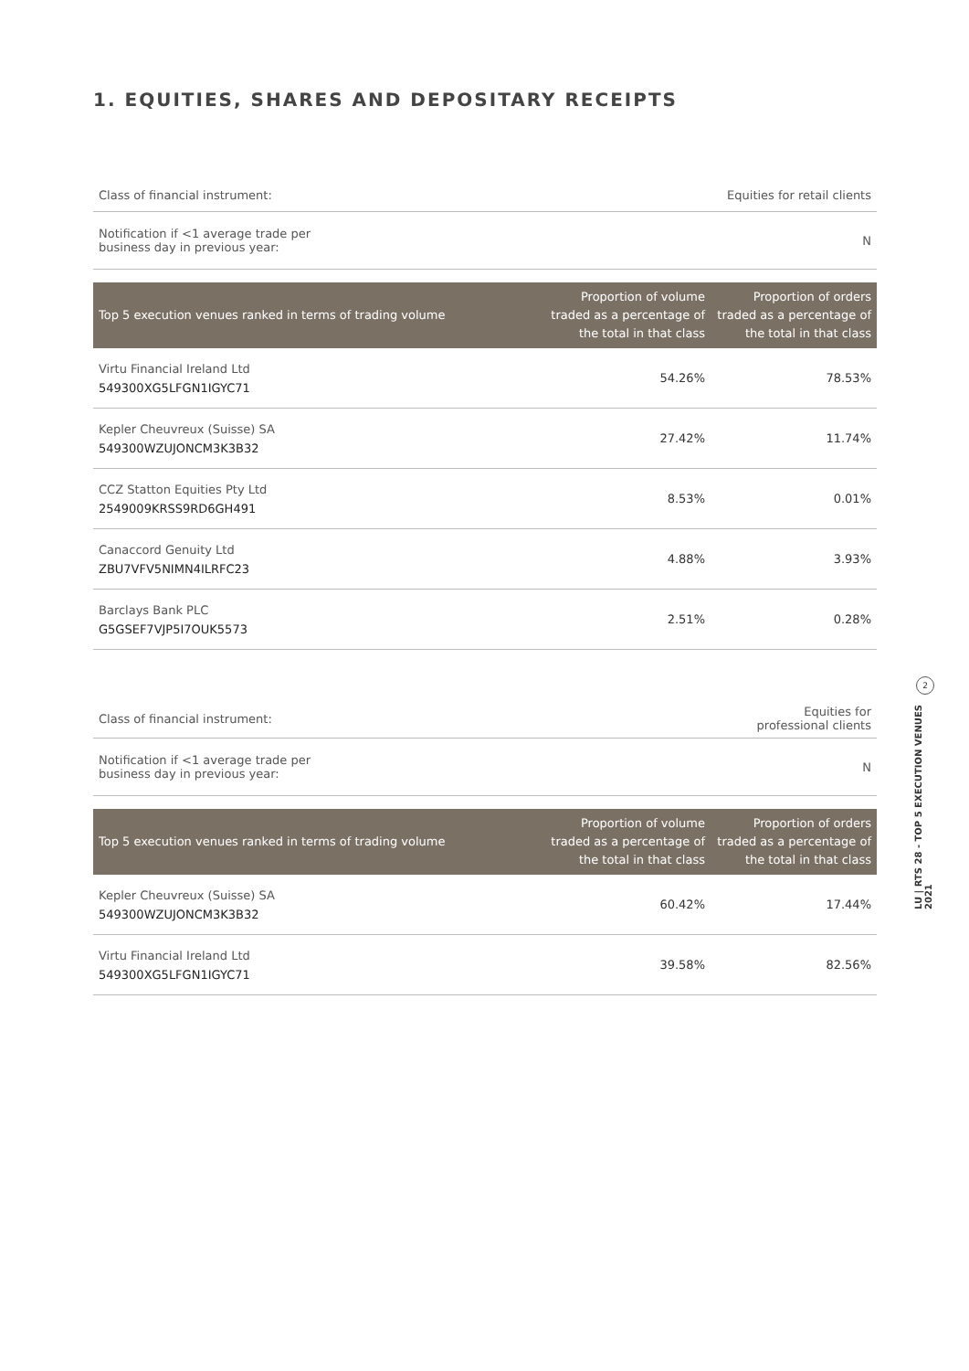1. EQUITIES, SHARES AND DEPOSITARY RECEIPTS
| Class of financial instrument: | Equities for retail clients |
| Notification if <1 average trade per business day in previous year: | N |
| Top 5 execution venues ranked in terms of trading volume | Proportion of volume traded as a percentage of the total in that class | Proportion of orders traded as a percentage of the total in that class |
| --- | --- | --- |
| Virtu Financial Ireland Ltd 549300XG5LFGN1IGYC71 | 54.26% | 78.53% |
| Kepler Cheuvreux (Suisse) SA 549300WZUJONCM3K3B32 | 27.42% | 11.74% |
| CCZ Statton Equities Pty Ltd 2549009KRSS9RD6GH491 | 8.53% | 0.01% |
| Canaccord Genuity Ltd ZBU7VFV5NIMN4ILRFC23 | 4.88% | 3.93% |
| Barclays Bank PLC G5GSEF7VJP5I7OUK5573 | 2.51% | 0.28% |
| Class of financial instrument: | Equities for professional clients |
| Notification if <1 average trade per business day in previous year: | N |
| Top 5 execution venues ranked in terms of trading volume | Proportion of volume traded as a percentage of the total in that class | Proportion of orders traded as a percentage of the total in that class |
| --- | --- | --- |
| Kepler Cheuvreux (Suisse) SA 549300WZUJONCM3K3B32 | 60.42% | 17.44% |
| Virtu Financial Ireland Ltd 549300XG5LFGN1IGYC71 | 39.58% | 82.56% |
2
LU | RTS 28 - TOP 5 EXECUTION VENUES 2021